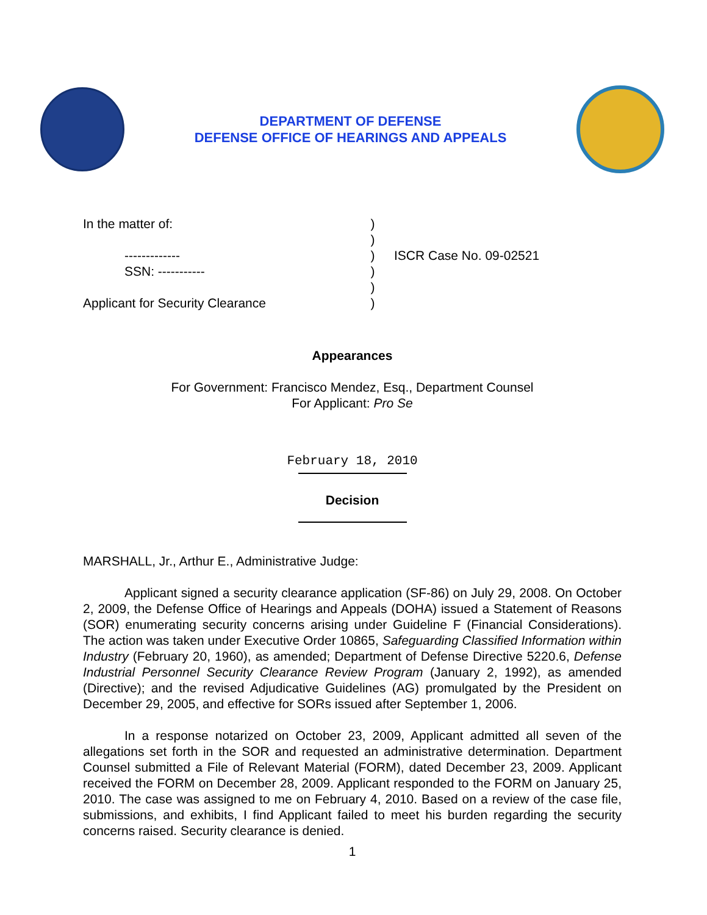DEPARTMENT OF DEFENSE
DEFENSE OFFICE OF HEARINGS AND APPEALS
In the matter of:
)
)
-------------
)
ISCR Case No. 09-02521
SSN: -----------
)
)
Applicant for Security Clearance
)
Appearances
For Government: Francisco Mendez, Esq., Department Counsel
For Applicant: Pro Se
February 18, 2010
Decision
MARSHALL, Jr., Arthur E., Administrative Judge:
Applicant signed a security clearance application (SF-86) on July 29, 2008. On October 2, 2009, the Defense Office of Hearings and Appeals (DOHA) issued a Statement of Reasons (SOR) enumerating security concerns arising under Guideline F (Financial Considerations). The action was taken under Executive Order 10865, Safeguarding Classified Information within Industry (February 20, 1960), as amended; Department of Defense Directive 5220.6, Defense Industrial Personnel Security Clearance Review Program (January 2, 1992), as amended (Directive); and the revised Adjudicative Guidelines (AG) promulgated by the President on December 29, 2005, and effective for SORs issued after September 1, 2006.
In a response notarized on October 23, 2009, Applicant admitted all seven of the allegations set forth in the SOR and requested an administrative determination. Department Counsel submitted a File of Relevant Material (FORM), dated December 23, 2009. Applicant received the FORM on December 28, 2009. Applicant responded to the FORM on January 25, 2010. The case was assigned to me on February 4, 2010. Based on a review of the case file, submissions, and exhibits, I find Applicant failed to meet his burden regarding the security concerns raised. Security clearance is denied.
1